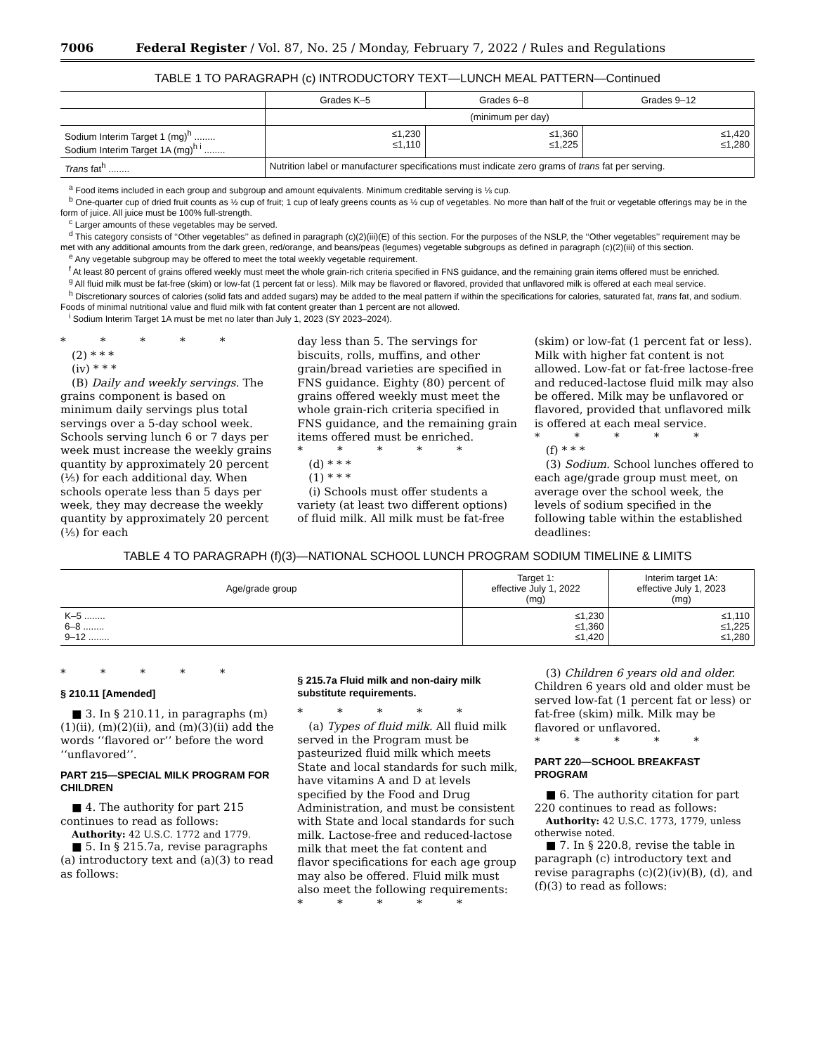7006 Federal Register / Vol. 87, No. 25 / Monday, February 7, 2022 / Rules and Regulations
TABLE 1 TO PARAGRAPH (c) INTRODUCTORY TEXT—LUNCH MEAL PATTERN—Continued
| | Grades K–5 | Grades 6–8 | Grades 9–12 |
| --- | --- | --- | --- |
| | (minimum per day) | | |
| Sodium Interim Target 1 (mg)<sup>h</sup> ........ Sodium Interim Target 1A (mg)<sup>h i</sup> ........ | ≤1,230 ≤1,110 | ≤1,360 ≤1,225 | ≤1,420 ≤1,280 |
| Trans fat<sup>h</sup> ........ | Nutrition label or manufacturer specifications must indicate zero grams of trans fat per serving. | | |
<sup>a</sup> Food items included in each group and subgroup and amount equivalents. Minimum creditable serving is ⅛ cup.
<sup>b</sup> One-quarter cup of dried fruit counts as ½ cup of fruit; 1 cup of leafy greens counts as ½ cup of vegetables. No more than half of the fruit or vegetable offerings may be in the form of juice. All juice must be 100% full-strength.
<sup>c</sup> Larger amounts of these vegetables may be served.
<sup>d</sup> This category consists of ‘‘Other vegetables’’ as defined in paragraph (c)(2)(iii)(E) of this section. For the purposes of the NSLP, the ‘‘Other vegetables’’ requirement may be met with any additional amounts from the dark green, red/orange, and beans/peas (legumes) vegetable subgroups as defined in paragraph (c)(2)(iii) of this section.
<sup>e</sup> Any vegetable subgroup may be offered to meet the total weekly vegetable requirement.
<sup>f</sup> At least 80 percent of grains offered weekly must meet the whole grain-rich criteria specified in FNS guidance, and the remaining grain items offered must be enriched.
<sup>g</sup> All fluid milk must be fat-free (skim) or low-fat (1 percent fat or less). Milk may be flavored or flavored, provided that unflavored milk is offered at each meal service.
<sup>h</sup> Discretionary sources of calories (solid fats and added sugars) may be added to the meal pattern if within the specifications for calories, saturated fat, trans fat, and sodium. Foods of minimal nutritional value and fluid milk with fat content greater than 1 percent are not allowed.
<sup>i</sup> Sodium Interim Target 1A must be met no later than July 1, 2023 (SY 2023–2024).
* * * * *
(2) * * *
(iv) * * *
(B) Daily and weekly servings. The grains component is based on minimum daily servings plus total servings over a 5-day school week. Schools serving lunch 6 or 7 days per week must increase the weekly grains quantity by approximately 20 percent (⅕) for each additional day. When schools operate less than 5 days per week, they may decrease the weekly quantity by approximately 20 percent (⅕) for each
day less than 5. The servings for biscuits, rolls, muffins, and other grain/bread varieties are specified in FNS guidance. Eighty (80) percent of grains offered weekly must meet the whole grain-rich criteria specified in FNS guidance, and the remaining grain items offered must be enriched.
* * * * *
(d) * * *
(1) * * *
(i) Schools must offer students a variety (at least two different options) of fluid milk. All milk must be fat-free
(skim) or low-fat (1 percent fat or less). Milk with higher fat content is not allowed. Low-fat or fat-free lactose-free and reduced-lactose fluid milk may also be offered. Milk may be unflavored or flavored, provided that unflavored milk is offered at each meal service.
* * * * *
(f) * * *
(3) Sodium. School lunches offered to each age/grade group must meet, on average over the school week, the levels of sodium specified in the following table within the established deadlines:
TABLE 4 TO PARAGRAPH (f)(3)—NATIONAL SCHOOL LUNCH PROGRAM SODIUM TIMELINE & LIMITS
| Age/grade group | Target 1: effective July 1, 2022 (mg) | Interim target 1A: effective July 1, 2023 (mg) |
| --- | --- | --- |
| K–5 ........ 6–8 ........ 9–12 ........ | ≤1,230 ≤1,360 ≤1,420 | ≤1,110 ≤1,225 ≤1,280 |
* * * * *
§ 210.11 [Amended]
■ 3. In § 210.11, in paragraphs (m)(1)(ii), (m)(2)(ii), and (m)(3)(ii) add the words ‘‘flavored or’’ before the word ‘‘unflavored’’.
PART 215—SPECIAL MILK PROGRAM FOR CHILDREN
■ 4. The authority for part 215 continues to read as follows:
Authority: 42 U.S.C. 1772 and 1779.
■ 5. In § 215.7a, revise paragraphs (a) introductory text and (a)(3) to read as follows:
§ 215.7a Fluid milk and non-dairy milk substitute requirements.
* * * * *
(a) Types of fluid milk. All fluid milk served in the Program must be pasteurized fluid milk which meets State and local standards for such milk, have vitamins A and D at levels specified by the Food and Drug Administration, and must be consistent with State and local standards for such milk. Lactose-free and reduced-lactose milk that meet the fat content and flavor specifications for each age group may also be offered. Fluid milk must also meet the following requirements:
* * * * *
(3) Children 6 years old and older. Children 6 years old and older must be served low-fat (1 percent fat or less) or fat-free (skim) milk. Milk may be flavored or unflavored.
* * * * *
PART 220—SCHOOL BREAKFAST PROGRAM
■ 6. The authority citation for part 220 continues to read as follows:
Authority: 42 U.S.C. 1773, 1779, unless otherwise noted.
■ 7. In § 220.8, revise the table in paragraph (c) introductory text and revise paragraphs (c)(2)(iv)(B), (d), and (f)(3) to read as follows: